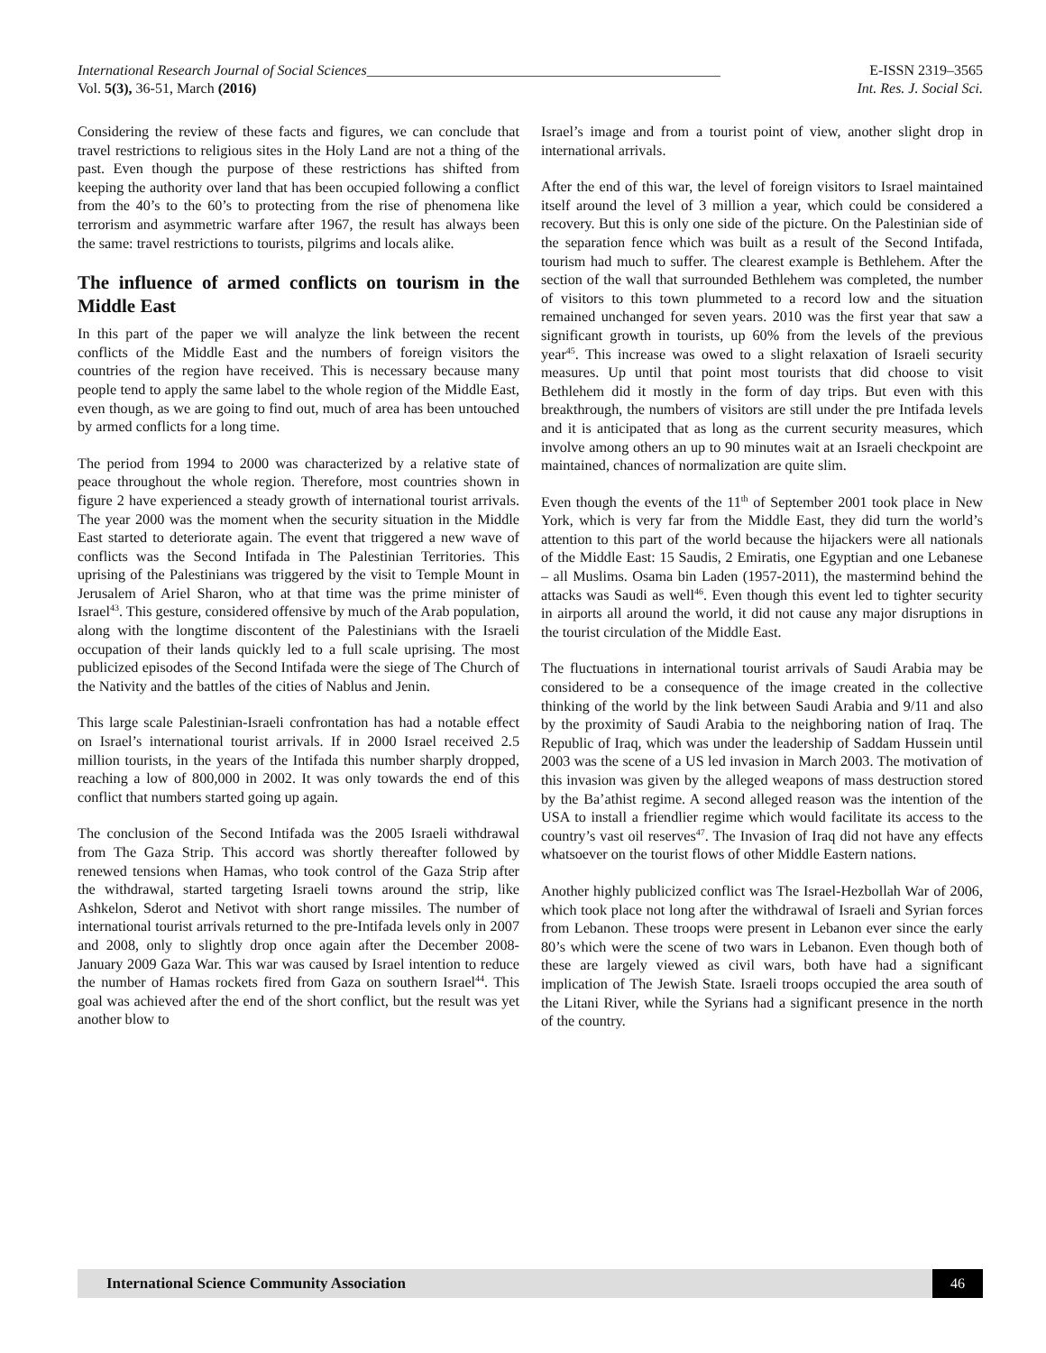International Research Journal of Social Sciences_________________________________________________ E-ISSN 2319–3565
Vol. 5(3), 36-51, March (2016) Int. Res. J. Social Sci.
Considering the review of these facts and figures, we can conclude that travel restrictions to religious sites in the Holy Land are not a thing of the past. Even though the purpose of these restrictions has shifted from keeping the authority over land that has been occupied following a conflict from the 40’s to the 60’s to protecting from the rise of phenomena like terrorism and asymmetric warfare after 1967, the result has always been the same: travel restrictions to tourists, pilgrims and locals alike.
The influence of armed conflicts on tourism in the Middle East
In this part of the paper we will analyze the link between the recent conflicts of the Middle East and the numbers of foreign visitors the countries of the region have received. This is necessary because many people tend to apply the same label to the whole region of the Middle East, even though, as we are going to find out, much of area has been untouched by armed conflicts for a long time.
The period from 1994 to 2000 was characterized by a relative state of peace throughout the whole region. Therefore, most countries shown in figure 2 have experienced a steady growth of international tourist arrivals. The year 2000 was the moment when the security situation in the Middle East started to deteriorate again. The event that triggered a new wave of conflicts was the Second Intifada in The Palestinian Territories. This uprising of the Palestinians was triggered by the visit to Temple Mount in Jerusalem of Ariel Sharon, who at that time was the prime minister of Israel<sup>43</sup>. This gesture, considered offensive by much of the Arab population, along with the longtime discontent of the Palestinians with the Israeli occupation of their lands quickly led to a full scale uprising. The most publicized episodes of the Second Intifada were the siege of The Church of the Nativity and the battles of the cities of Nablus and Jenin.
This large scale Palestinian-Israeli confrontation has had a notable effect on Israel’s international tourist arrivals. If in 2000 Israel received 2.5 million tourists, in the years of the Intifada this number sharply dropped, reaching a low of 800,000 in 2002. It was only towards the end of this conflict that numbers started going up again.
The conclusion of the Second Intifada was the 2005 Israeli withdrawal from The Gaza Strip. This accord was shortly thereafter followed by renewed tensions when Hamas, who took control of the Gaza Strip after the withdrawal, started targeting Israeli towns around the strip, like Ashkelon, Sderot and Netivot with short range missiles. The number of international tourist arrivals returned to the pre-Intifada levels only in 2007 and 2008, only to slightly drop once again after the December 2008-January 2009 Gaza War. This war was caused by Israel intention to reduce the number of Hamas rockets fired from Gaza on southern Israel<sup>44</sup>. This goal was achieved after the end of the short conflict, but the result was yet another blow to
Israel’s image and from a tourist point of view, another slight drop in international arrivals.
After the end of this war, the level of foreign visitors to Israel maintained itself around the level of 3 million a year, which could be considered a recovery. But this is only one side of the picture. On the Palestinian side of the separation fence which was built as a result of the Second Intifada, tourism had much to suffer. The clearest example is Bethlehem. After the section of the wall that surrounded Bethlehem was completed, the number of visitors to this town plummeted to a record low and the situation remained unchanged for seven years. 2010 was the first year that saw a significant growth in tourists, up 60% from the levels of the previous year<sup>45</sup>. This increase was owed to a slight relaxation of Israeli security measures. Up until that point most tourists that did choose to visit Bethlehem did it mostly in the form of day trips. But even with this breakthrough, the numbers of visitors are still under the pre Intifada levels and it is anticipated that as long as the current security measures, which involve among others an up to 90 minutes wait at an Israeli checkpoint are maintained, chances of normalization are quite slim.
Even though the events of the 11<sup>th</sup> of September 2001 took place in New York, which is very far from the Middle East, they did turn the world’s attention to this part of the world because the hijackers were all nationals of the Middle East: 15 Saudis, 2 Emiratis, one Egyptian and one Lebanese – all Muslims. Osama bin Laden (1957-2011), the mastermind behind the attacks was Saudi as well<sup>46</sup>. Even though this event led to tighter security in airports all around the world, it did not cause any major disruptions in the tourist circulation of the Middle East.
The fluctuations in international tourist arrivals of Saudi Arabia may be considered to be a consequence of the image created in the collective thinking of the world by the link between Saudi Arabia and 9/11 and also by the proximity of Saudi Arabia to the neighboring nation of Iraq. The Republic of Iraq, which was under the leadership of Saddam Hussein until 2003 was the scene of a US led invasion in March 2003. The motivation of this invasion was given by the alleged weapons of mass destruction stored by the Ba’athist regime. A second alleged reason was the intention of the USA to install a friendlier regime which would facilitate its access to the country’s vast oil reserves<sup>47</sup>. The Invasion of Iraq did not have any effects whatsoever on the tourist flows of other Middle Eastern nations.
Another highly publicized conflict was The Israel-Hezbollah War of 2006, which took place not long after the withdrawal of Israeli and Syrian forces from Lebanon. These troops were present in Lebanon ever since the early 80’s which were the scene of two wars in Lebanon. Even though both of these are largely viewed as civil wars, both have had a significant implication of The Jewish State. Israeli troops occupied the area south of the Litani River, while the Syrians had a significant presence in the north of the country.
International Science Community Association 46